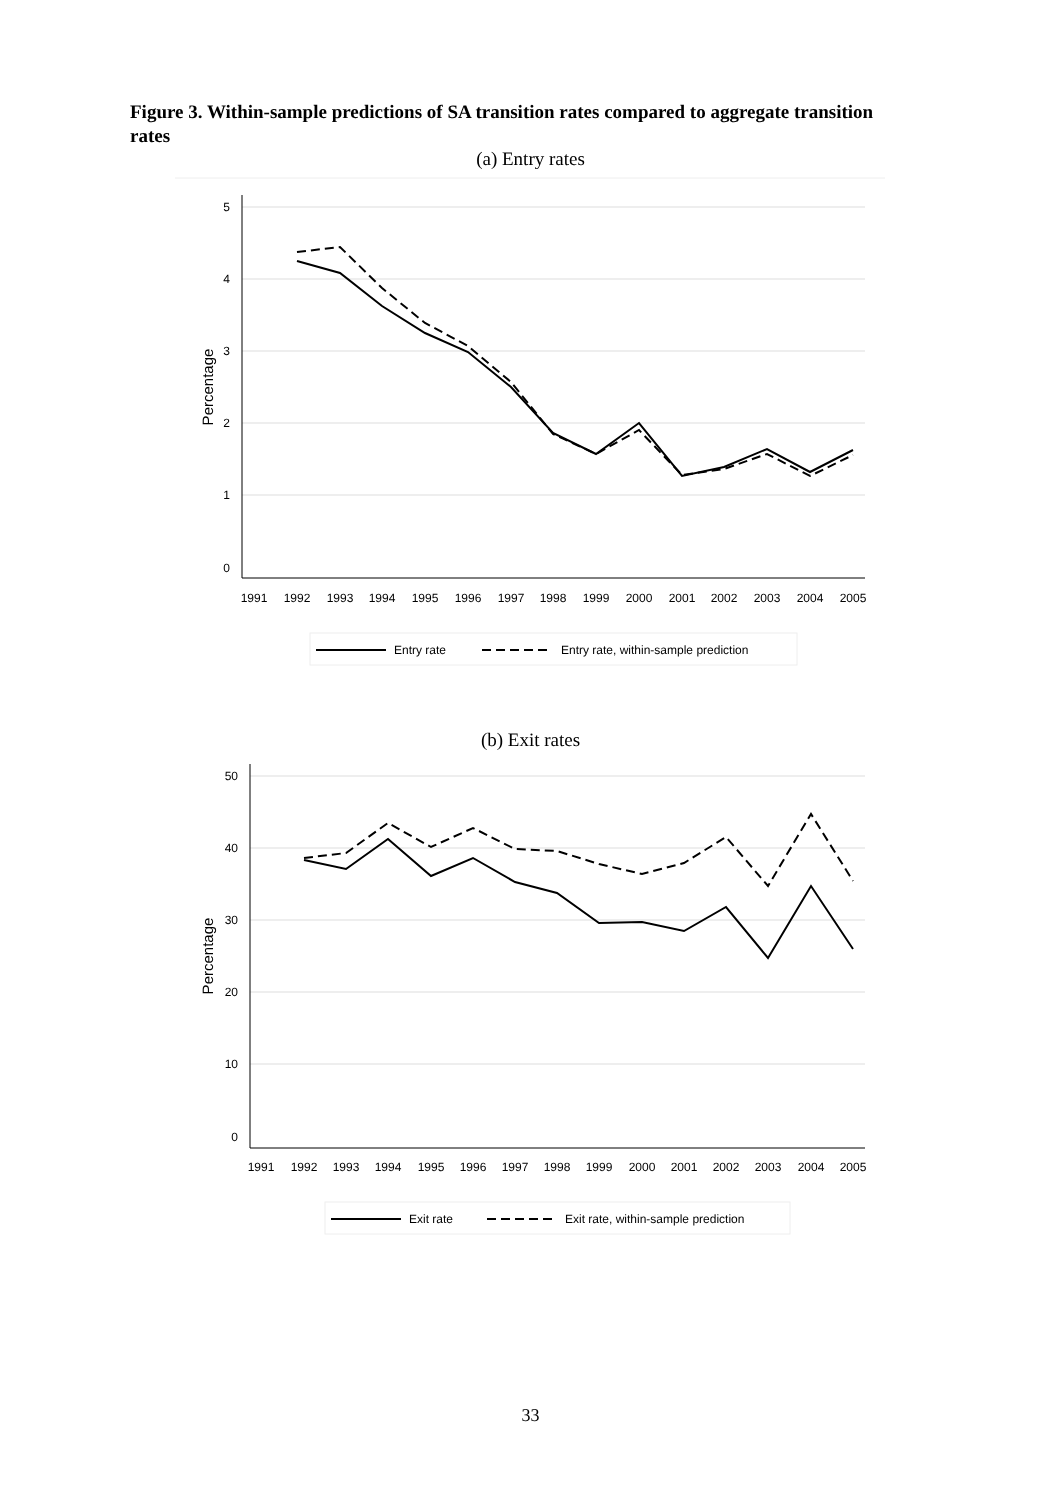Figure 3. Within-sample predictions of SA transition rates compared to aggregate transition rates
(a) Entry rates
5
4
3
2
1
0
Percentage
1991
1992
1993
1994
1995
1996
1997
1998
1999
2000
2001
2002
2003
2004
2005
Entry rate
Entry rate, within-sample prediction
(b) Exit rates
50
40
30
20
10
0
Percentage
1991
1992
1993
1994
1995
1996
1997
1998
1999
2000
2001
2002
2003
2004
2005
Exit rate
Exit rate, within-sample prediction
33